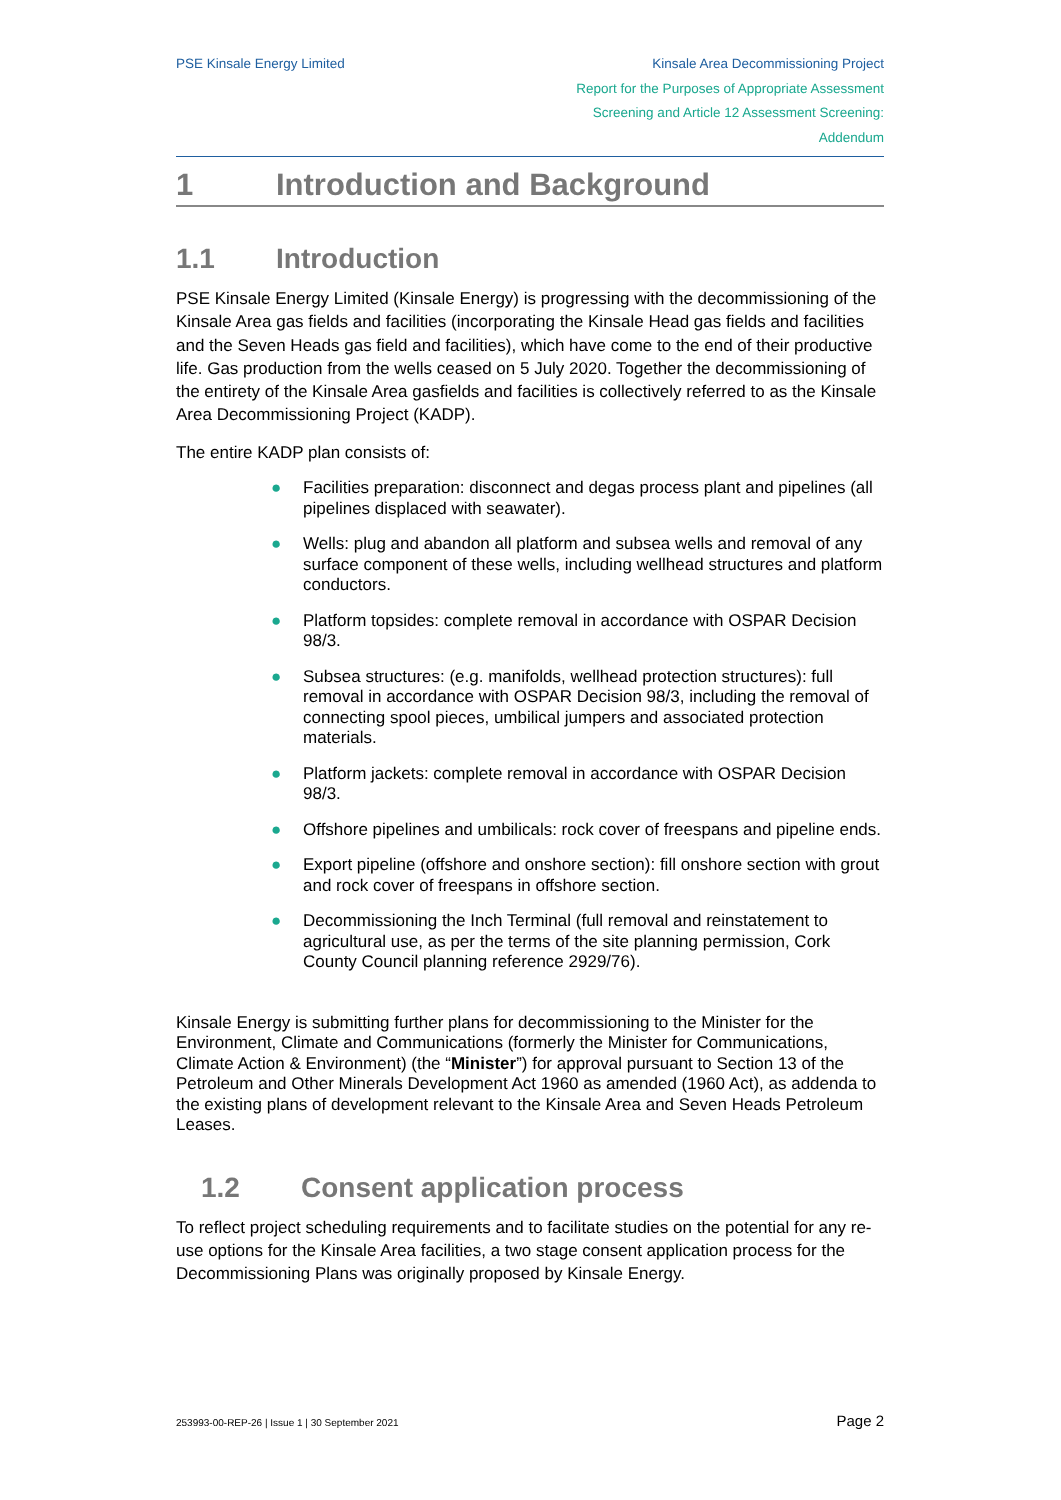PSE Kinsale Energy Limited Kinsale Area Decommissioning Project
Report for the Purposes of Appropriate Assessment
Screening and Article 12 Assessment Screening:
Addendum
1 Introduction and Background
1.1 Introduction
PSE Kinsale Energy Limited (Kinsale Energy) is progressing with the decommissioning of the Kinsale Area gas fields and facilities (incorporating the Kinsale Head gas fields and facilities and the Seven Heads gas field and facilities), which have come to the end of their productive life. Gas production from the wells ceased on 5 July 2020. Together the decommissioning of the entirety of the Kinsale Area gasfields and facilities is collectively referred to as the Kinsale Area Decommissioning Project (KADP).
The entire KADP plan consists of:
● Facilities preparation: disconnect and degas process plant and pipelines (all pipelines displaced with seawater).
● Wells: plug and abandon all platform and subsea wells and removal of any surface component of these wells, including wellhead structures and platform conductors.
● Platform topsides: complete removal in accordance with OSPAR Decision 98/3.
● Subsea structures: (e.g. manifolds, wellhead protection structures): full removal in accordance with OSPAR Decision 98/3, including the removal of connecting spool pieces, umbilical jumpers and associated protection materials.
● Platform jackets: complete removal in accordance with OSPAR Decision 98/3.
● Offshore pipelines and umbilicals: rock cover of freespans and pipeline ends.
● Export pipeline (offshore and onshore section): fill onshore section with grout and rock cover of freespans in offshore section.
● Decommissioning the Inch Terminal (full removal and reinstatement to agricultural use, as per the terms of the site planning permission, Cork County Council planning reference 2929/76).
Kinsale Energy is submitting further plans for decommissioning to the Minister for the Environment, Climate and Communications (formerly the Minister for Communications, Climate Action & Environment) (the “Minister”) for approval pursuant to Section 13 of the Petroleum and Other Minerals Development Act 1960 as amended (1960 Act), as addenda to the existing plans of development relevant to the Kinsale Area and Seven Heads Petroleum Leases.
1.2 Consent application process
To reflect project scheduling requirements and to facilitate studies on the potential for any re-use options for the Kinsale Area facilities, a two stage consent application process for the Decommissioning Plans was originally proposed by Kinsale Energy.
253993-00-REP-26 | Issue 1 | 30 September 2021
Page 2